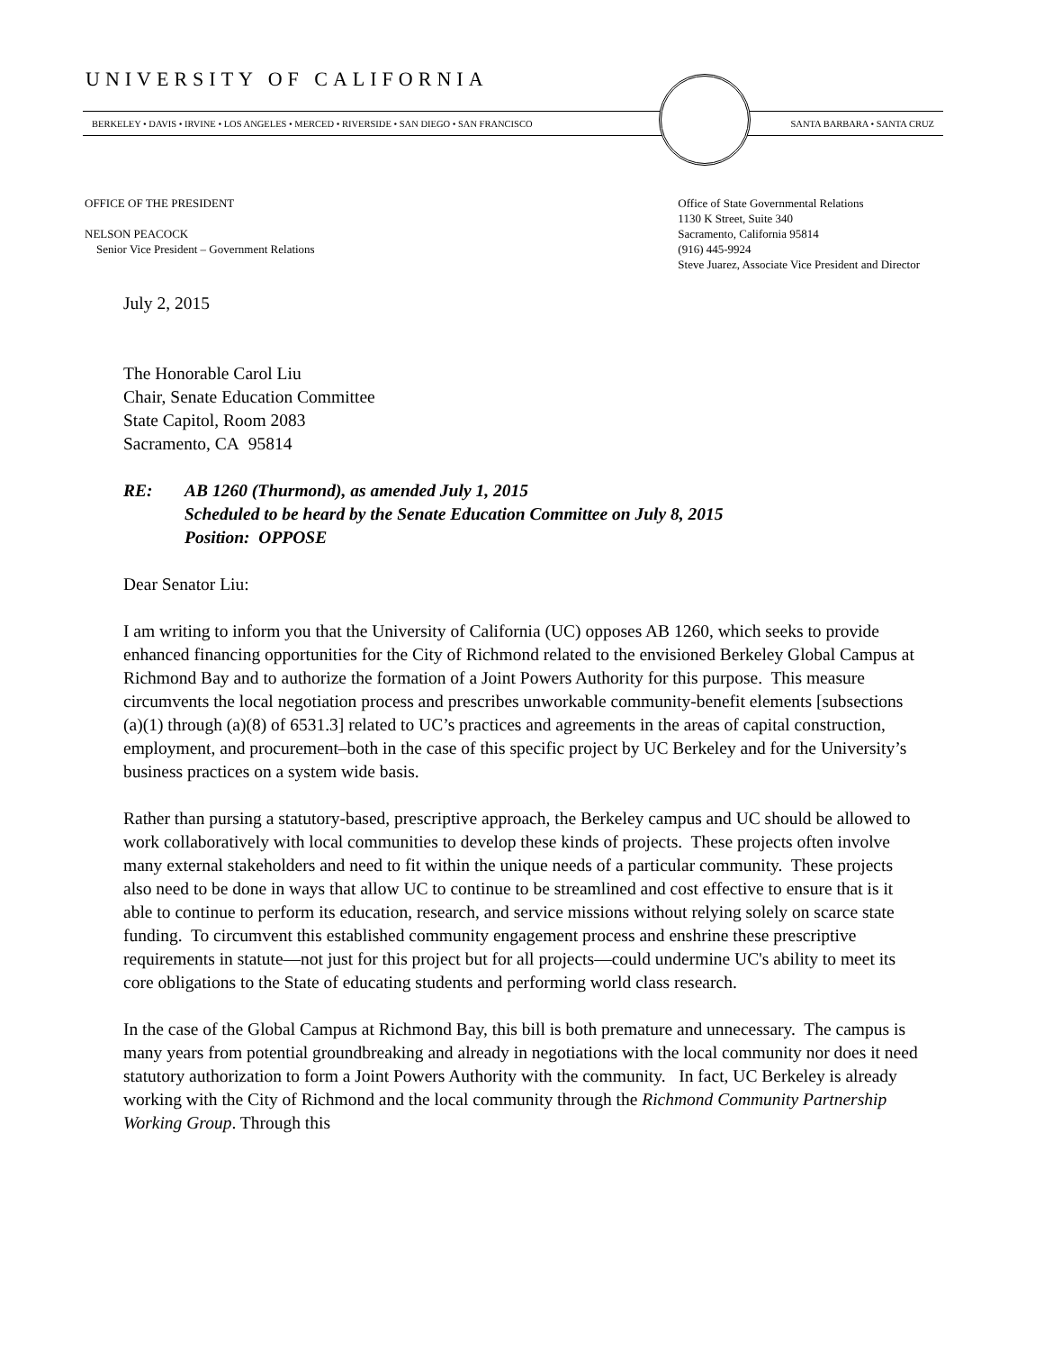UNIVERSITY OF CALIFORNIA
BERKELEY • DAVIS • IRVINE • LOS ANGELES • MERCED • RIVERSIDE • SAN DIEGO • SAN FRANCISCO
SANTA BARBARA • SANTA CRUZ
OFFICE OF THE PRESIDENT
NELSON PEACOCK
Senior Vice President – Government Relations
Office of State Governmental Relations
1130 K Street, Suite 340
Sacramento, California 95814
(916) 445-9924
Steve Juarez, Associate Vice President and Director
July 2, 2015
The Honorable Carol Liu
Chair, Senate Education Committee
State Capitol, Room 2083
Sacramento, CA 95814
RE: AB 1260 (Thurmond), as amended July 1, 2015
Scheduled to be heard by the Senate Education Committee on July 8, 2015
Position: OPPOSE
Dear Senator Liu:
I am writing to inform you that the University of California (UC) opposes AB 1260, which seeks to provide enhanced financing opportunities for the City of Richmond related to the envisioned Berkeley Global Campus at Richmond Bay and to authorize the formation of a Joint Powers Authority for this purpose. This measure circumvents the local negotiation process and prescribes unworkable community-benefit elements [subsections (a)(1) through (a)(8) of 6531.3] related to UC’s practices and agreements in the areas of capital construction, employment, and procurement–both in the case of this specific project by UC Berkeley and for the University’s business practices on a system wide basis.
Rather than pursing a statutory-based, prescriptive approach, the Berkeley campus and UC should be allowed to work collaboratively with local communities to develop these kinds of projects. These projects often involve many external stakeholders and need to fit within the unique needs of a particular community. These projects also need to be done in ways that allow UC to continue to be streamlined and cost effective to ensure that is it able to continue to perform its education, research, and service missions without relying solely on scarce state funding. To circumvent this established community engagement process and enshrine these prescriptive requirements in statute—not just for this project but for all projects—could undermine UC's ability to meet its core obligations to the State of educating students and performing world class research.
In the case of the Global Campus at Richmond Bay, this bill is both premature and unnecessary. The campus is many years from potential groundbreaking and already in negotiations with the local community nor does it need statutory authorization to form a Joint Powers Authority with the community. In fact, UC Berkeley is already working with the City of Richmond and the local community through the Richmond Community Partnership Working Group. Through this